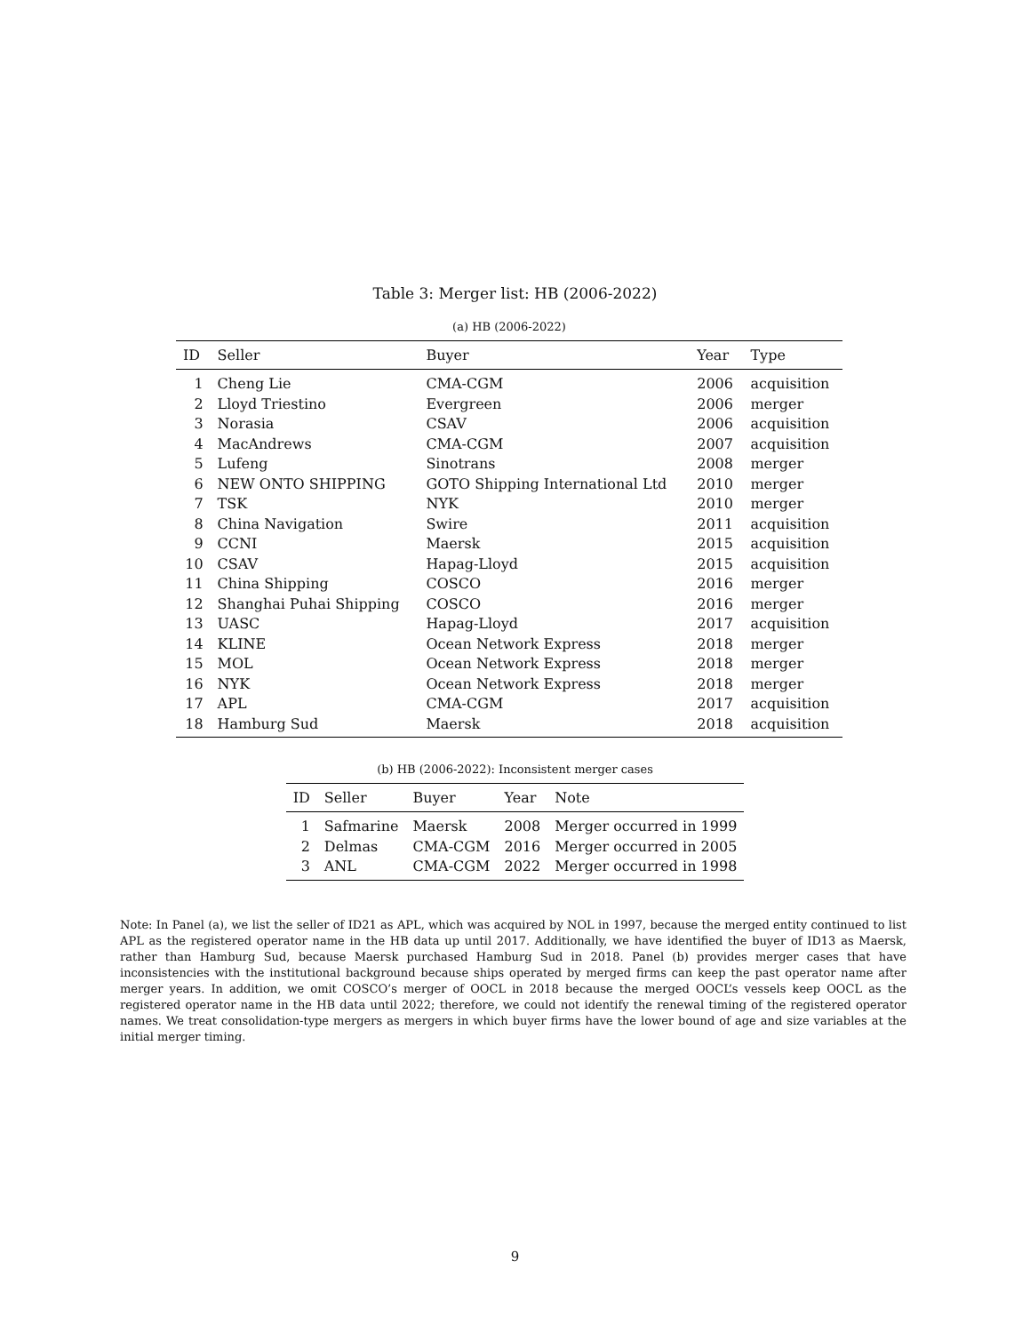Table 3: Merger list: HB (2006-2022)
(a) HB (2006-2022)
| ID | Seller | Buyer | Year | Type |
| --- | --- | --- | --- | --- |
| 1 | Cheng Lie | CMA-CGM | 2006 | acquisition |
| 2 | Lloyd Triestino | Evergreen | 2006 | merger |
| 3 | Norasia | CSAV | 2006 | acquisition |
| 4 | MacAndrews | CMA-CGM | 2007 | acquisition |
| 5 | Lufeng | Sinotrans | 2008 | merger |
| 6 | NEW ONTO SHIPPING | GOTO Shipping International Ltd | 2010 | merger |
| 7 | TSK | NYK | 2010 | merger |
| 8 | China Navigation | Swire | 2011 | acquisition |
| 9 | CCNI | Maersk | 2015 | acquisition |
| 10 | CSAV | Hapag-Lloyd | 2015 | acquisition |
| 11 | China Shipping | COSCO | 2016 | merger |
| 12 | Shanghai Puhai Shipping | COSCO | 2016 | merger |
| 13 | UASC | Hapag-Lloyd | 2017 | acquisition |
| 14 | KLINE | Ocean Network Express | 2018 | merger |
| 15 | MOL | Ocean Network Express | 2018 | merger |
| 16 | NYK | Ocean Network Express | 2018 | merger |
| 17 | APL | CMA-CGM | 2017 | acquisition |
| 18 | Hamburg Sud | Maersk | 2018 | acquisition |
(b) HB (2006-2022): Inconsistent merger cases
| ID | Seller | Buyer | Year | Note |
| --- | --- | --- | --- | --- |
| 1 | Safmarine | Maersk | 2008 | Merger occurred in 1999 |
| 2 | Delmas | CMA-CGM | 2016 | Merger occurred in 2005 |
| 3 | ANL | CMA-CGM | 2022 | Merger occurred in 1998 |
Note: In Panel (a), we list the seller of ID21 as APL, which was acquired by NOL in 1997, because the merged entity continued to list APL as the registered operator name in the HB data up until 2017. Additionally, we have identified the buyer of ID13 as Maersk, rather than Hamburg Sud, because Maersk purchased Hamburg Sud in 2018. Panel (b) provides merger cases that have inconsistencies with the institutional background because ships operated by merged firms can keep the past operator name after merger years. In addition, we omit COSCO’s merger of OOCL in 2018 because the merged OOCL’s vessels keep OOCL as the registered operator name in the HB data until 2022; therefore, we could not identify the renewal timing of the registered operator names. We treat consolidation-type mergers as mergers in which buyer firms have the lower bound of age and size variables at the initial merger timing.
9